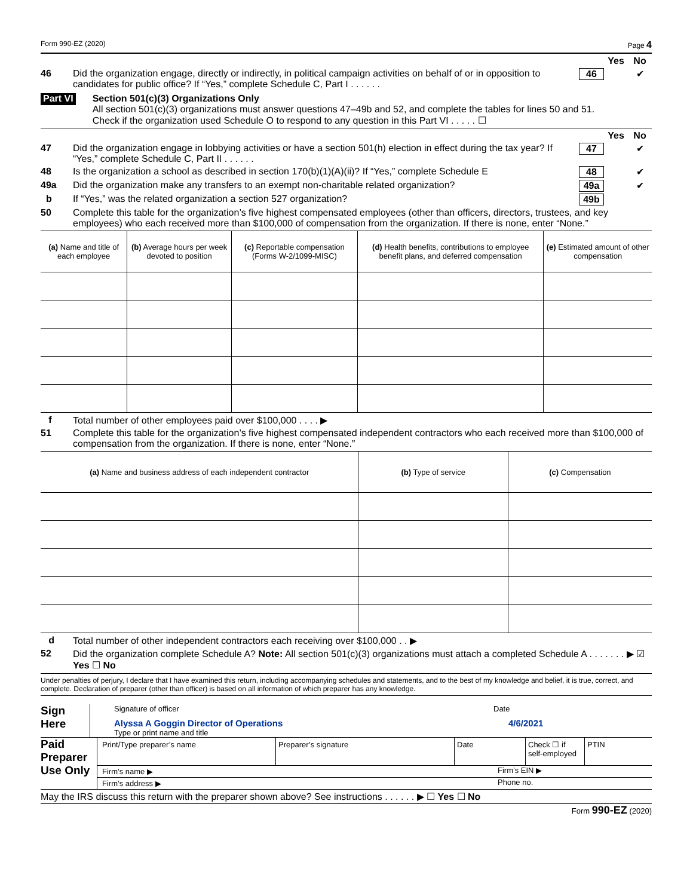Form 990-EZ (2020) Page 4
Yes No
46 Did the organization engage, directly or indirectly, in political campaign activities on behalf of or in opposition to candidates for public office? If “Yes,” complete Schedule C, Part I . . . . . . 46 ✔
Part VI
Section 501(c)(3) Organizations Only
All section 501(c)(3) organizations must answer questions 47–49b and 52, and complete the tables for lines 50 and 51.
Check if the organization used Schedule O to respond to any question in this Part VI . . . . . ☐
Yes No
47 Did the organization engage in lobbying activities or have a section 501(h) election in effect during the tax year? If “Yes,” complete Schedule C, Part II . . . . . . 47 ✔
48 Is the organization a school as described in section 170(b)(1)(A)(ii)? If “Yes,” complete Schedule E 48 ✔
49a Did the organization make any transfers to an exempt non-charitable related organization? 49a ✔
b If “Yes,” was the related organization a section 527 organization? 49b
50 Complete this table for the organization’s five highest compensated employees (other than officers, directors, trustees, and key employees) who each received more than $100,000 of compensation from the organization. If there is none, enter “None.”
| (a) Name and title of each employee | (b) Average hours per week devoted to position | (c) Reportable compensation (Forms W-2/1099-MISC) | (d) Health benefits, contributions to employee benefit plans, and deferred compensation | (e) Estimated amount of other compensation |
| --- | --- | --- | --- | --- |
f Total number of other employees paid over $100,000 . . . . ▶
51 Complete this table for the organization’s five highest compensated independent contractors who each received more than $100,000 of compensation from the organization. If there is none, enter “None.”
| (a) Name and business address of each independent contractor | (b) Type of service | (c) Compensation |
| --- | --- | --- |
d Total number of other independent contractors each receiving over $100,000 . . ▶
52 Did the organization complete Schedule A? Note: All section 501(c)(3) organizations must attach a completed Schedule A . . . . . . . ▶ ☑ Yes ☐ No
Under penalties of perjury, I declare that I have examined this return, including accompanying schedules and statements, and to the best of my knowledge and belief, it is true, correct, and complete. Declaration of preparer (other than officer) is based on all information of which preparer has any knowledge.
Sign
Here
Signature of officer Date
Alyssa A Goggin Director of Operations 4/6/2021
Type or print name and title
Paid Preparer Use Only
Print/Type preparer’s name Preparer’s signature Date Check ☐ if self-employed PTIN
Firm’s name ▶ Firm’s EIN ▶
Firm’s address ▶ Phone no.
May the IRS discuss this return with the preparer shown above? See instructions . . . . . . ▶ ☐ Yes ☐ No
Form 990-EZ (2020)